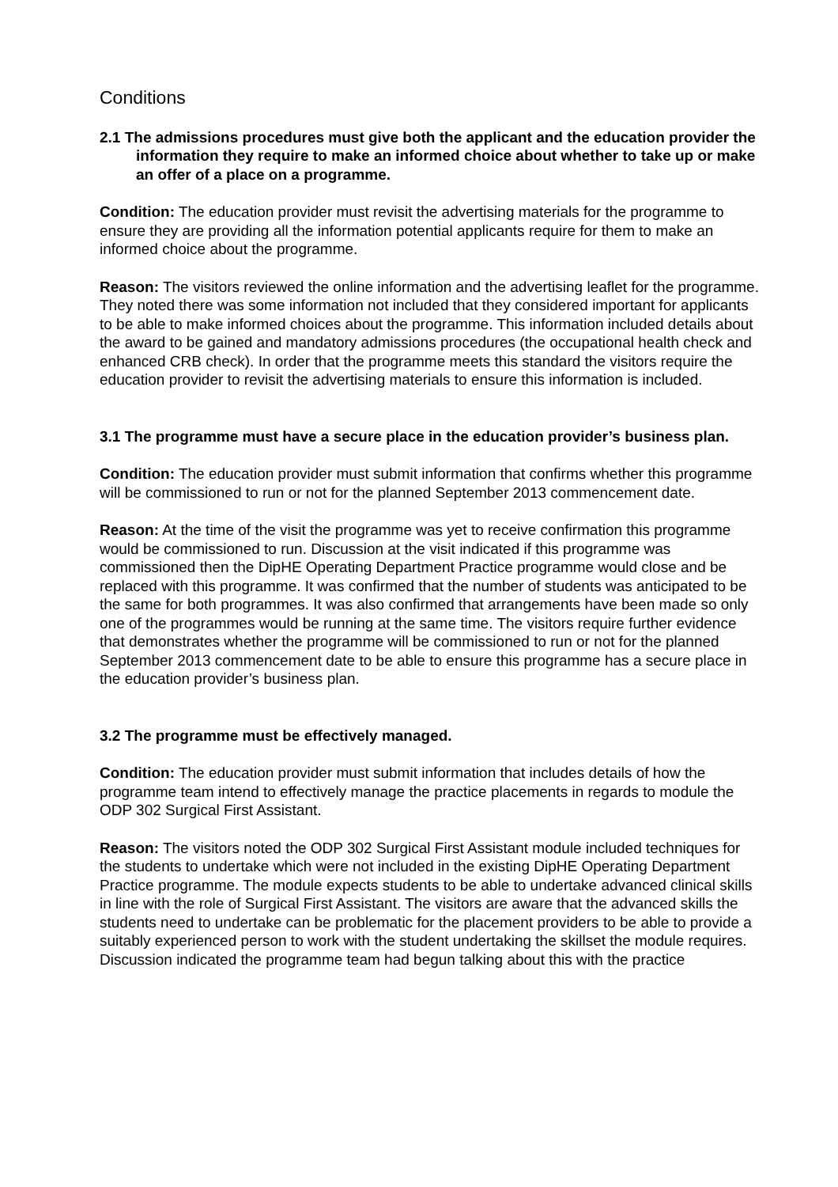Conditions
2.1 The admissions procedures must give both the applicant and the education provider the information they require to make an informed choice about whether to take up or make an offer of a place on a programme.
Condition: The education provider must revisit the advertising materials for the programme to ensure they are providing all the information potential applicants require for them to make an informed choice about the programme.
Reason: The visitors reviewed the online information and the advertising leaflet for the programme. They noted there was some information not included that they considered important for applicants to be able to make informed choices about the programme. This information included details about the award to be gained and mandatory admissions procedures (the occupational health check and enhanced CRB check). In order that the programme meets this standard the visitors require the education provider to revisit the advertising materials to ensure this information is included.
3.1 The programme must have a secure place in the education provider’s business plan.
Condition: The education provider must submit information that confirms whether this programme will be commissioned to run or not for the planned September 2013 commencement date.
Reason: At the time of the visit the programme was yet to receive confirmation this programme would be commissioned to run. Discussion at the visit indicated if this programme was commissioned then the DipHE Operating Department Practice programme would close and be replaced with this programme. It was confirmed that the number of students was anticipated to be the same for both programmes. It was also confirmed that arrangements have been made so only one of the programmes would be running at the same time. The visitors require further evidence that demonstrates whether the programme will be commissioned to run or not for the planned September 2013 commencement date to be able to ensure this programme has a secure place in the education provider’s business plan.
3.2 The programme must be effectively managed.
Condition: The education provider must submit information that includes details of how the programme team intend to effectively manage the practice placements in regards to module the ODP 302 Surgical First Assistant.
Reason: The visitors noted the ODP 302 Surgical First Assistant module included techniques for the students to undertake which were not included in the existing DipHE Operating Department Practice programme. The module expects students to be able to undertake advanced clinical skills in line with the role of Surgical First Assistant. The visitors are aware that the advanced skills the students need to undertake can be problematic for the placement providers to be able to provide a suitably experienced person to work with the student undertaking the skillset the module requires. Discussion indicated the programme team had begun talking about this with the practice